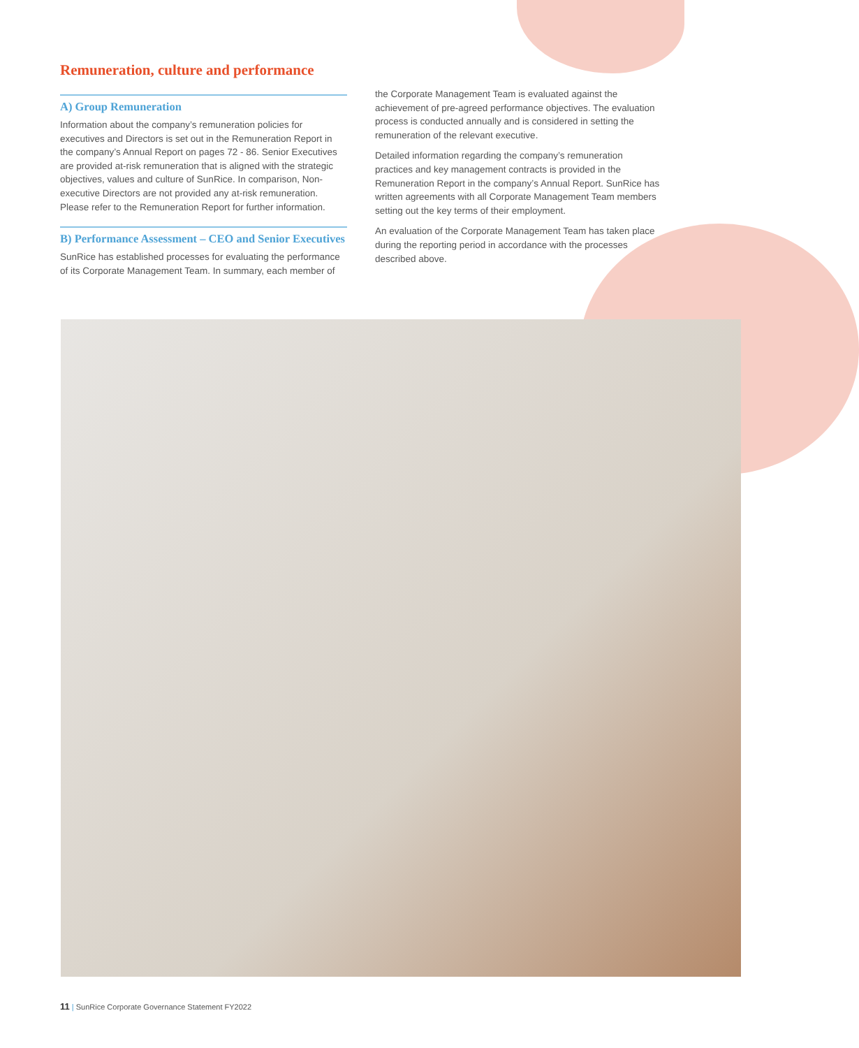Remuneration, culture and performance
A) Group Remuneration
Information about the company’s remuneration policies for executives and Directors is set out in the Remuneration Report in the company’s Annual Report on pages 72 - 86. Senior Executives are provided at-risk remuneration that is aligned with the strategic objectives, values and culture of SunRice. In comparison, Non-executive Directors are not provided any at-risk remuneration. Please refer to the Remuneration Report for further information.
B) Performance Assessment – CEO and Senior Executives
SunRice has established processes for evaluating the performance of its Corporate Management Team. In summary, each member of
the Corporate Management Team is evaluated against the achievement of pre-agreed performance objectives. The evaluation process is conducted annually and is considered in setting the remuneration of the relevant executive.
Detailed information regarding the company’s remuneration practices and key management contracts is provided in the Remuneration Report in the company’s Annual Report. SunRice has written agreements with all Corporate Management Team members setting out the key terms of their employment.
An evaluation of the Corporate Management Team has taken place during the reporting period in accordance with the processes described above.
11 | SunRice Corporate Governance Statement FY2022